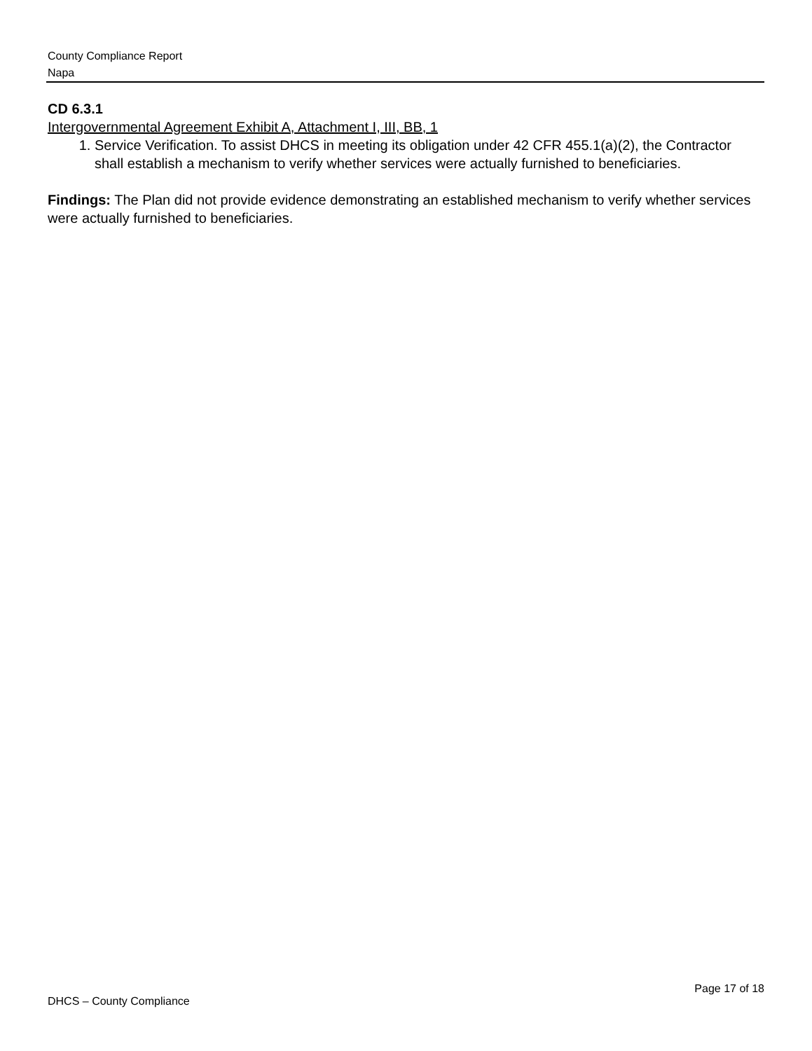County Compliance Report
Napa
CD 6.3.1
Intergovernmental Agreement Exhibit A, Attachment I, III, BB, 1
1. Service Verification. To assist DHCS in meeting its obligation under 42 CFR 455.1(a)(2), the Contractor shall establish a mechanism to verify whether services were actually furnished to beneficiaries.
Findings: The Plan did not provide evidence demonstrating an established mechanism to verify whether services were actually furnished to beneficiaries.
Page 17 of 18
DHCS – County Compliance